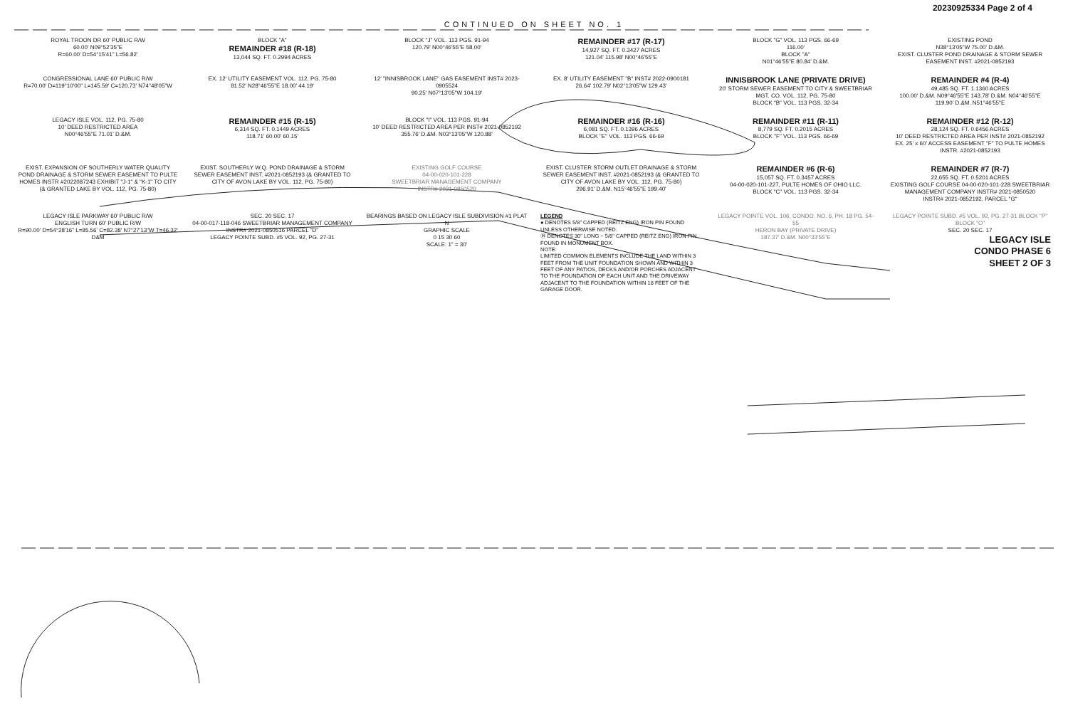20230925334 Page 2 of 4
CONTINUED ON SHEET NO. 1
ROYAL TROON DR 60' PUBLIC R/W
60.00' N09°52'35"E
R=60.00' D=54°15'41" L=56.82'
BLOCK "A"
REMAINDER #18 (R-18)
13,044 SQ. FT. 0.2994 ACRES
BLOCK "J" VOL. 113 PGS. 91-94
120.79' N00°46'55"E 58.00'
REMAINDER #17 (R-17)
14,927 SQ. FT. 0.3427 ACRES
121.04' 115.98' N00°46'55"E
BLOCK "G" VOL. 113 PGS. 66-69
116.00'
BLOCK "A"
N01°46'55"E 80.84' D.&M.
EXISTING POND
N38°13'05"W 75.00' D.&M.
EXIST. CLUSTER POND DRAINAGE & STORM SEWER EASEMENT INST. #2021-0852193
CONGRESSIONAL LANE 60' PUBLIC R/W
R=70.00' D=119°10'00" L=145.59' C=120.73' N74°48'05"W
EX. 12' UTILITY EASEMENT VOL. 112, PG. 75-80
81.52' N28°46'55"E 18.00' 44.19'
12' "INNISBROOK LANE" GAS EASEMENT INST# 2023-0905524
90.25' N07°13'05"W 104.19'
EX. 8' UTILITY EASEMENT "B" INST# 2022-0900181
26.64' 102.79' N02°13'05"W 129.43'
INNISBROOK LANE (PRIVATE DRIVE)
20' STORM SEWER EASEMENT TO CITY & SWEETBRIAR MGT. CO. VOL. 112, PG. 75-80
BLOCK "B" VOL. 113 PGS. 32-34
REMAINDER #4 (R-4)
49,485 SQ. FT. 1.1360 ACRES
100.00' D.&M. N09°46'55"E 143.78' D.&M. N04°46'55"E
119.90' D.&M. N51°46'55"E
LEGACY ISLE VOL. 112, PG. 75-80
10' DEED RESTRICTED AREA
N00°46'55"E 71.01' D.&M.
REMAINDER #15 (R-15)
6,314 SQ. FT. 0.1449 ACRES
118.71' 60.00' 60.15'
BLOCK "I" VOL. 113 PGS. 91-94
10' DEED RESTRICTED AREA PER INST# 2021-0852192
355.76' D.&M. N03°13'05"W 120.88'
REMAINDER #16 (R-16)
6,081 SQ. FT. 0.1396 ACRES
BLOCK "E" VOL. 113 PGS. 66-69
REMAINDER #11 (R-11)
8,779 SQ. FT. 0.2015 ACRES
BLOCK "F" VOL. 113 PGS. 66-69
REMAINDER #12 (R-12)
28,124 SQ. FT. 0.6456 ACRES
10' DEED RESTRICTED AREA PER INST# 2021-0852192
EX. 25' x 60' ACCESS EASEMENT "F" TO PULTE HOMES INSTR. #2021-0852193
EXIST. EXPANSION OF SOUTHERLY WATER QUALITY POND DRAINAGE & STORM SEWER EASEMENT TO PULTE HOMES INSTR #2022087243 EXHIBIT "J-1" & "K-1" TO CITY (& GRANTED LAKE BY VOL. 112, PG. 75-80)
EXIST. SOUTHERLY W.Q. POND DRAINAGE & STORM SEWER EASEMENT INST. #2021-0852193 (& GRANTED TO CITY OF AVON LAKE BY VOL. 112, PG. 75-80)
EXISTING GOLF COURSE
04-00-020-101-228
SWEETBRIAR MANAGEMENT COMPANY
INSTR# 2021-0850520
EXIST. CLUSTER STORM OUTLET DRAINAGE & STORM SEWER EASEMENT INST. #2021-0852193 (& GRANTED TO CITY OF AVON LAKE BY VOL. 112, PG. 75-80)
296.91' D.&M. N15°46'55"E 199.40'
REMAINDER #6 (R-6)
15,057 SQ. FT. 0.3457 ACRES
04-00-020-101-227, PULTE HOMES OF OHIO LLC.
BLOCK "C" VOL. 113 PGS. 32-34
REMAINDER #7 (R-7)
22,655 SQ. FT. 0.5201 ACRES
EXISTING GOLF COURSE 04-00-020-101-228 SWEETBRIAR MANAGEMENT COMPANY INSTR# 2021-0850520
INSTR# 2021-0852192, PARCEL "G"
LEGACY ISLE PARKWAY 60' PUBLIC R/W
ENGLISH TURN 60' PUBLIC R/W
R=90.00' D=54°28'16" L=85.56' C=82.38' N7°27'13"W T=46.32' D&M
SEC. 20 SEC. 17
04-00-017-118-046 SWEETBRIAR MANAGEMENT COMPANY INSTR# 2021-0850516 PARCEL "D"
LEGACY POINTE SUBD. #5 VOL. 92, PG. 27-31
BEARINGS BASED ON LEGACY ISLE SUBDIVISION #1 PLAT
N
GRAPHIC SCALE
0 15 30 60
SCALE: 1" = 30'
LEGEND
● DENOTES 5/8" CAPPED (REITZ ENG) IRON PIN FOUND UNLESS OTHERWISE NOTED.
Ⓜ DENOTES 30" LONG ~ 5/8" CAPPED (REITZ ENG) IRON PIN FOUND IN MONUMENT BOX.
NOTE:
LIMITED COMMON ELEMENTS INCLUDE THE LAND WITHIN 3 FEET FROM THE UNIT FOUNDATION SHOWN AND WITHIN 3 FEET OF ANY PATIOS, DECKS AND/OR PORCHES ADJACENT TO THE FOUNDATION OF EACH UNIT AND THE DRIVEWAY ADJACENT TO THE FOUNDATION WITHIN 18 FEET OF THE GARAGE DOOR.
LEGACY POINTE VOL. 106, CONDO. NO. 6, PH. 18 PG. 54-55
HERON BAY (PRIVATE DRIVE)
187.37' D.&M. N00°33'55"E
LEGACY POINTE SUBD. #5 VOL. 92, PG. 27-31 BLOCK "P" BLOCK "O"
SEC. 20 SEC. 17
LEGACY ISLE
CONDO PHASE 6
SHEET 2 OF 3